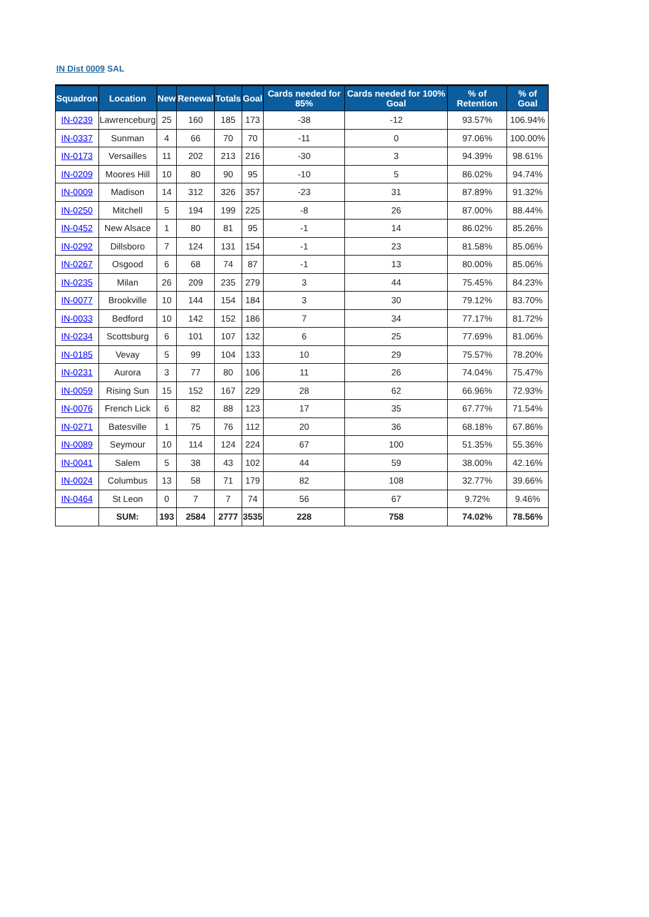IN Dist 0009 SAL
| Squadron | Location | New | Renewal | Totals | Goal | Cards needed for 85% | Cards needed for 100% Goal | % of Retention | % of Goal |
| --- | --- | --- | --- | --- | --- | --- | --- | --- | --- |
| IN-0239 | Lawrenceburg | 25 | 160 | 185 | 173 | -38 | -12 | 93.57% | 106.94% |
| IN-0337 | Sunman | 4 | 66 | 70 | 70 | -11 | 0 | 97.06% | 100.00% |
| IN-0173 | Versailles | 11 | 202 | 213 | 216 | -30 | 3 | 94.39% | 98.61% |
| IN-0209 | Moores Hill | 10 | 80 | 90 | 95 | -10 | 5 | 86.02% | 94.74% |
| IN-0009 | Madison | 14 | 312 | 326 | 357 | -23 | 31 | 87.89% | 91.32% |
| IN-0250 | Mitchell | 5 | 194 | 199 | 225 | -8 | 26 | 87.00% | 88.44% |
| IN-0452 | New Alsace | 1 | 80 | 81 | 95 | -1 | 14 | 86.02% | 85.26% |
| IN-0292 | Dillsboro | 7 | 124 | 131 | 154 | -1 | 23 | 81.58% | 85.06% |
| IN-0267 | Osgood | 6 | 68 | 74 | 87 | -1 | 13 | 80.00% | 85.06% |
| IN-0235 | Milan | 26 | 209 | 235 | 279 | 3 | 44 | 75.45% | 84.23% |
| IN-0077 | Brookville | 10 | 144 | 154 | 184 | 3 | 30 | 79.12% | 83.70% |
| IN-0033 | Bedford | 10 | 142 | 152 | 186 | 7 | 34 | 77.17% | 81.72% |
| IN-0234 | Scottsburg | 6 | 101 | 107 | 132 | 6 | 25 | 77.69% | 81.06% |
| IN-0185 | Vevay | 5 | 99 | 104 | 133 | 10 | 29 | 75.57% | 78.20% |
| IN-0231 | Aurora | 3 | 77 | 80 | 106 | 11 | 26 | 74.04% | 75.47% |
| IN-0059 | Rising Sun | 15 | 152 | 167 | 229 | 28 | 62 | 66.96% | 72.93% |
| IN-0076 | French Lick | 6 | 82 | 88 | 123 | 17 | 35 | 67.77% | 71.54% |
| IN-0271 | Batesville | 1 | 75 | 76 | 112 | 20 | 36 | 68.18% | 67.86% |
| IN-0089 | Seymour | 10 | 114 | 124 | 224 | 67 | 100 | 51.35% | 55.36% |
| IN-0041 | Salem | 5 | 38 | 43 | 102 | 44 | 59 | 38.00% | 42.16% |
| IN-0024 | Columbus | 13 | 58 | 71 | 179 | 82 | 108 | 32.77% | 39.66% |
| IN-0464 | St Leon | 0 | 7 | 7 | 74 | 56 | 67 | 9.72% | 9.46% |
| | SUM: | 193 | 2584 | 2777 | 3535 | 228 | 758 | 74.02% | 78.56% |